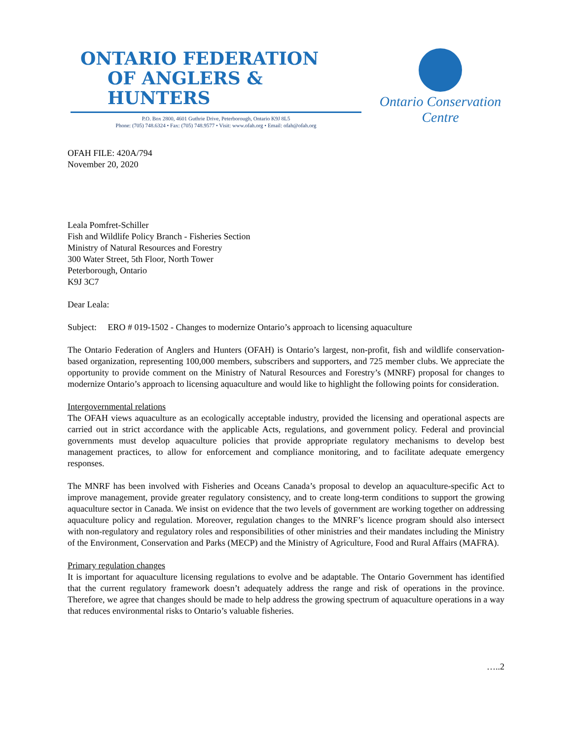ONTARIO FEDERATION
OF ANGLERS & HUNTERS
P.O. Box 2800, 4601 Guthrie Drive, Peterborough, Ontario K9J 8L5
Phone: (705) 748.6324 • Fax: (705) 748.9577 • Visit: www.ofah.org • Email: ofah@ofah.org
Ontario Conservation Centre
OFAH FILE: 420A/794
November 20, 2020
Leala Pomfret-Schiller
Fish and Wildlife Policy Branch - Fisheries Section
Ministry of Natural Resources and Forestry
300 Water Street, 5th Floor, North Tower
Peterborough, Ontario
K9J 3C7
Dear Leala:
Subject: ERO # 019-1502 - Changes to modernize Ontario’s approach to licensing aquaculture
The Ontario Federation of Anglers and Hunters (OFAH) is Ontario’s largest, non-profit, fish and wildlife conservation-based organization, representing 100,000 members, subscribers and supporters, and 725 member clubs. We appreciate the opportunity to provide comment on the Ministry of Natural Resources and Forestry’s (MNRF) proposal for changes to modernize Ontario’s approach to licensing aquaculture and would like to highlight the following points for consideration.
Intergovernmental relations
The OFAH views aquaculture as an ecologically acceptable industry, provided the licensing and operational aspects are carried out in strict accordance with the applicable Acts, regulations, and government policy. Federal and provincial governments must develop aquaculture policies that provide appropriate regulatory mechanisms to develop best management practices, to allow for enforcement and compliance monitoring, and to facilitate adequate emergency responses.
The MNRF has been involved with Fisheries and Oceans Canada’s proposal to develop an aquaculture-specific Act to improve management, provide greater regulatory consistency, and to create long-term conditions to support the growing aquaculture sector in Canada. We insist on evidence that the two levels of government are working together on addressing aquaculture policy and regulation. Moreover, regulation changes to the MNRF’s licence program should also intersect with non-regulatory and regulatory roles and responsibilities of other ministries and their mandates including the Ministry of the Environment, Conservation and Parks (MECP) and the Ministry of Agriculture, Food and Rural Affairs (MAFRA).
Primary regulation changes
It is important for aquaculture licensing regulations to evolve and be adaptable. The Ontario Government has identified that the current regulatory framework doesn’t adequately address the range and risk of operations in the province. Therefore, we agree that changes should be made to help address the growing spectrum of aquaculture operations in a way that reduces environmental risks to Ontario’s valuable fisheries.
…..2